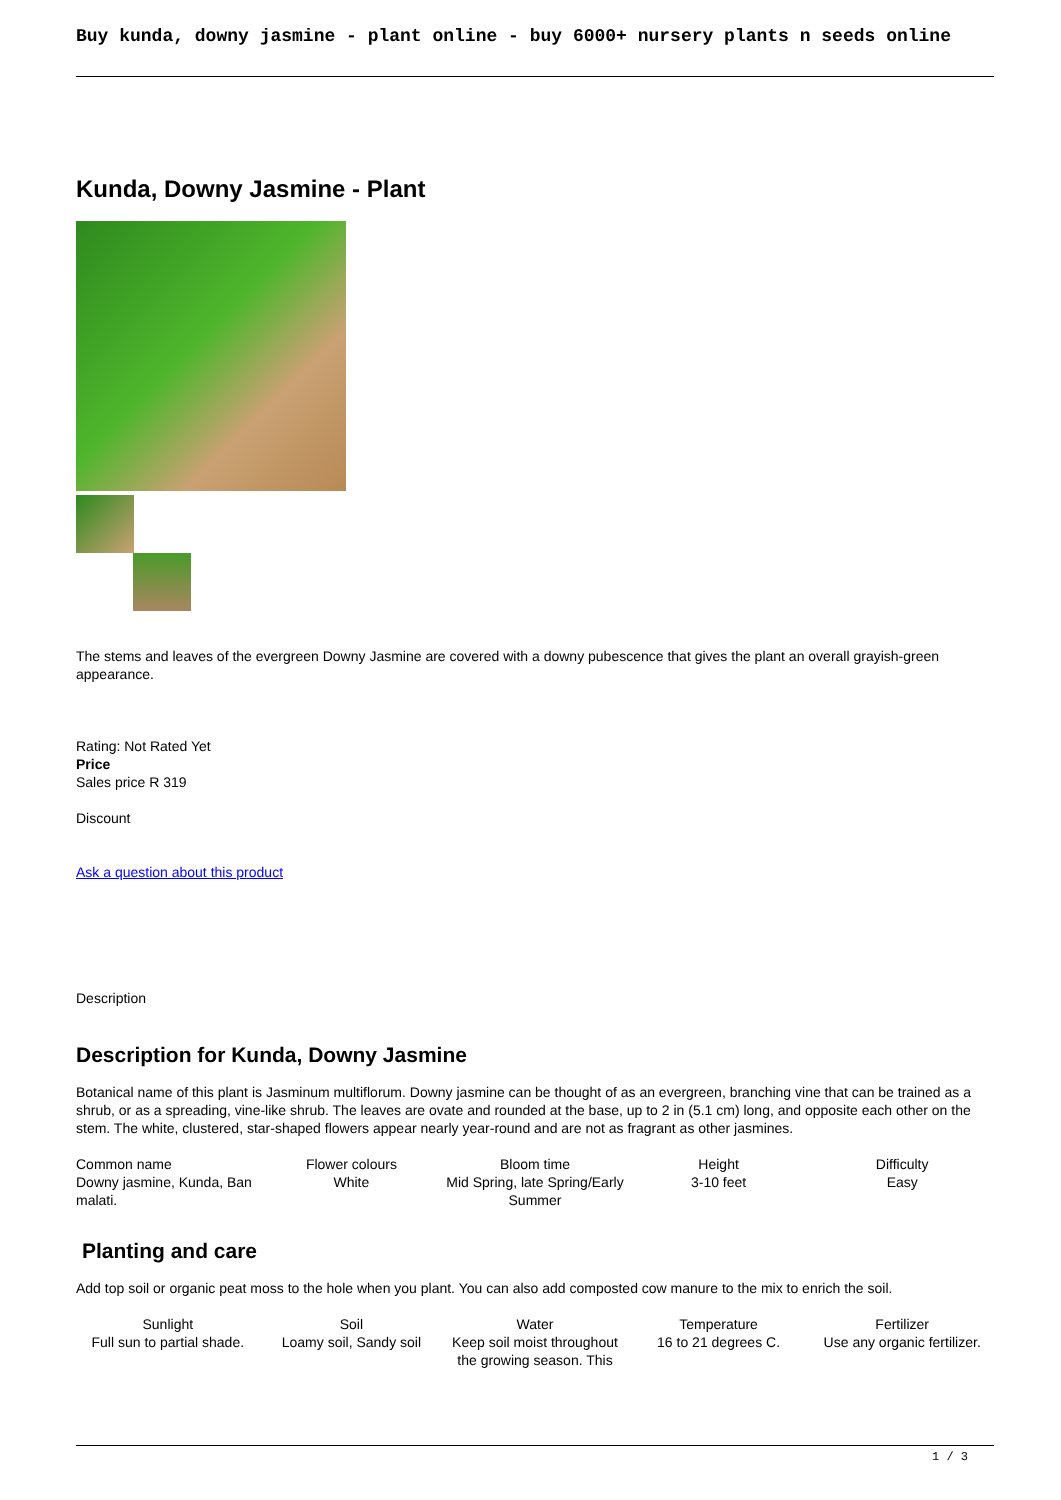Buy kunda, downy jasmine - plant online - buy 6000+ nursery plants n seeds online
Kunda, Downy Jasmine - Plant
The stems and leaves of the evergreen Downy Jasmine are covered with a downy pubescence that gives the plant an overall grayish-green appearance.
Rating: Not Rated Yet
Price
Sales price R 319
Discount
Ask a question about this product
Description
Description for Kunda, Downy Jasmine
Botanical name of this plant is Jasminum multiflorum. Downy jasmine can be thought of as an evergreen, branching vine that can be trained as a shrub, or as a spreading, vine-like shrub. The leaves are ovate and rounded at the base, up to 2 in (5.1 cm) long, and opposite each other on the stem. The white, clustered, star-shaped flowers appear nearly year-round and are not as fragrant as other jasmines.
| Common name Downy jasmine, Kunda, Ban malati. | Flower colours White | Bloom time Mid Spring, late Spring/Early Summer | Height 3-10 feet | Difficulty Easy |
Planting and care
Add top soil or organic peat moss to the hole when you plant. You can also add composted cow manure to the mix to enrich the soil.
| Sunlight Full sun to partial shade. | Soil Loamy soil, Sandy soil | Water Keep soil moist throughout the growing season. This | Temperature 16 to 21 degrees C. | Fertilizer Use any organic fertilizer. |
1 / 3